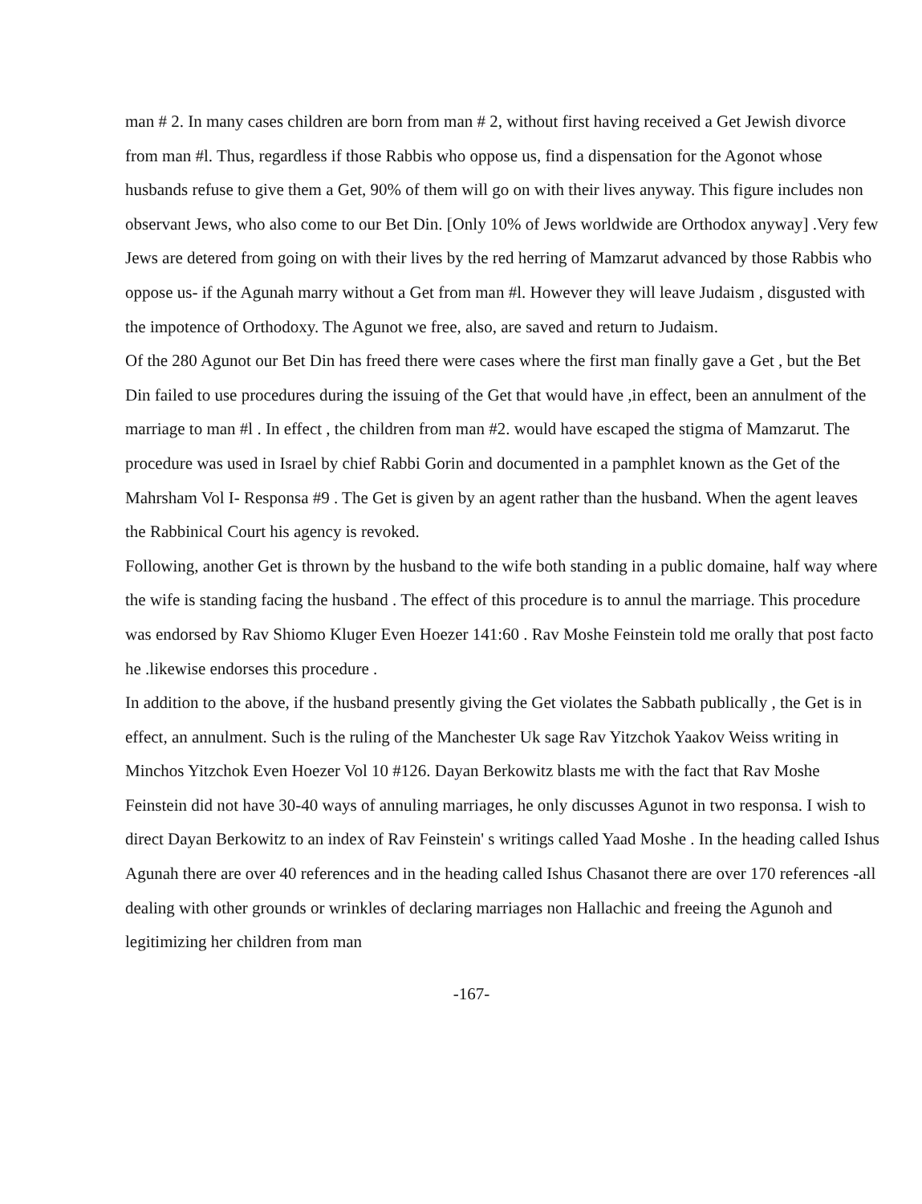man # 2. In many cases children are born from man # 2, without first having received a Get Jewish divorce from man #l. Thus, regardless if those Rabbis who oppose us, find a dispensation for the Agonot whose husbands refuse to give them a Get, 90% of them will go on with their lives anyway. This figure includes non observant Jews, who also come to our Bet Din. [Only 10% of Jews worldwide are Orthodox anyway] .Very few Jews are detered from going on with their lives by the red herring of Mamzarut advanced by those Rabbis who oppose us- if the Agunah marry without a Get from man #l. However they will leave Judaism , disgusted with the impotence of Orthodoxy. The Agunot we free, also, are saved and return to Judaism.
Of the 280 Agunot our Bet Din has freed there were cases where the first man finally gave a Get , but the Bet Din failed to use procedures during the issuing of the Get that would have ,in effect, been an annulment of the marriage to man #l . In effect , the children from man #2. would have escaped the stigma of Mamzarut. The procedure was used in Israel by chief Rabbi Gorin and documented in a pamphlet known as the Get of the Mahrsham Vol I- Responsa #9 . The Get is given by an agent rather than the husband. When the agent leaves the Rabbinical Court his agency is revoked.
Following, another Get is thrown by the husband to the wife both standing in a public domaine, half way where the wife is standing facing the husband . The effect of this procedure is to annul the marriage. This procedure was endorsed by Rav Shiomo Kluger Even Hoezer 141:60 . Rav Moshe Feinstein told me orally that post facto he .likewise endorses this procedure .
In addition to the above, if the husband presently giving the Get violates the Sabbath publically , the Get is in effect, an annulment. Such is the ruling of the Manchester Uk sage Rav Yitzchok Yaakov Weiss writing in Minchos Yitzchok Even Hoezer Vol 10 #126. Dayan Berkowitz blasts me with the fact that Rav Moshe Feinstein did not have 30-40 ways of annuling marriages, he only discusses Agunot in two responsa. I wish to direct Dayan Berkowitz to an index of Rav Feinstein' s writings called Yaad Moshe . In the heading called Ishus Agunah there are over 40 references and in the heading called Ishus Chasanot there are over 170 references -all dealing with other grounds or wrinkles of declaring marriages non Hallachic and freeing the Agunoh and legitimizing her children from man
-167-